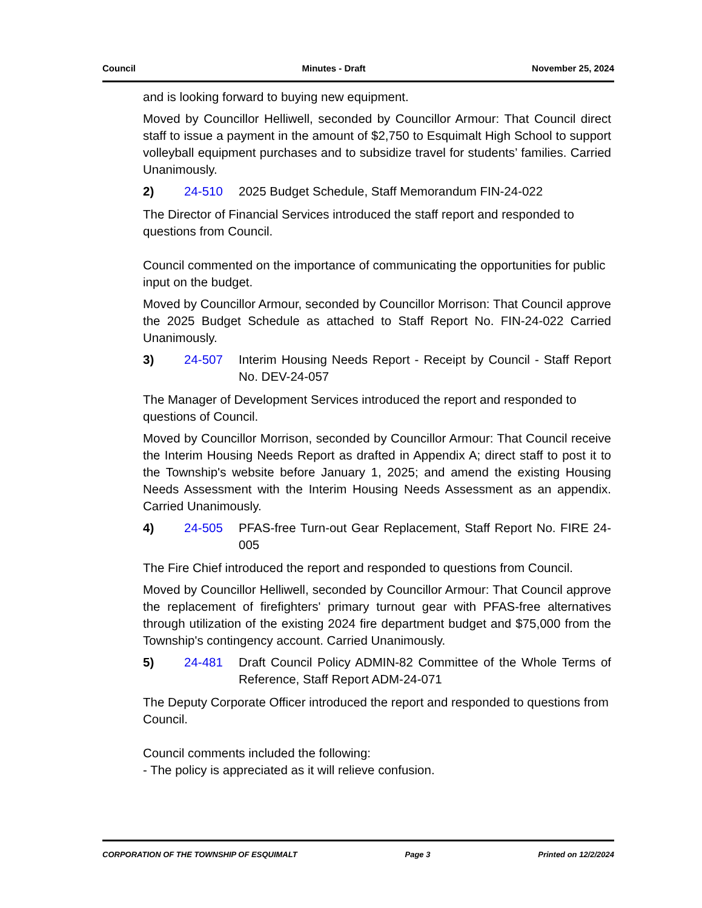Council Minutes - Draft November 25, 2024
and is looking forward to buying new equipment.
Moved by Councillor Helliwell, seconded by Councillor Armour: That Council direct staff to issue a payment in the amount of $2,750 to Esquimalt High School to support volleyball equipment purchases and to subsidize travel for students’ families. Carried Unanimously.
2) 24-510 2025 Budget Schedule, Staff Memorandum FIN-24-022
The Director of Financial Services introduced the staff report and responded to questions from Council.
Council commented on the importance of communicating the opportunities for public input on the budget.
Moved by Councillor Armour, seconded by Councillor Morrison: That Council approve the 2025 Budget Schedule as attached to Staff Report No. FIN-24-022 Carried Unanimously.
3) 24-507 Interim Housing Needs Report - Receipt by Council - Staff Report No. DEV-24-057
The Manager of Development Services introduced the report and responded to questions of Council.
Moved by Councillor Morrison, seconded by Councillor Armour: That Council receive the Interim Housing Needs Report as drafted in Appendix A; direct staff to post it to the Township's website before January 1, 2025; and amend the existing Housing Needs Assessment with the Interim Housing Needs Assessment as an appendix. Carried Unanimously.
4) 24-505 PFAS-free Turn-out Gear Replacement, Staff Report No. FIRE 24-005
The Fire Chief introduced the report and responded to questions from Council.
Moved by Councillor Helliwell, seconded by Councillor Armour: That Council approve the replacement of firefighters' primary turnout gear with PFAS-free alternatives through utilization of the existing 2024 fire department budget and $75,000 from the Township's contingency account. Carried Unanimously.
5) 24-481 Draft Council Policy ADMIN-82 Committee of the Whole Terms of Reference, Staff Report ADM-24-071
The Deputy Corporate Officer introduced the report and responded to questions from Council.
Council comments included the following:
- The policy is appreciated as it will relieve confusion.
CORPORATION OF THE TOWNSHIP OF ESQUIMALT Page 3 Printed on 12/2/2024